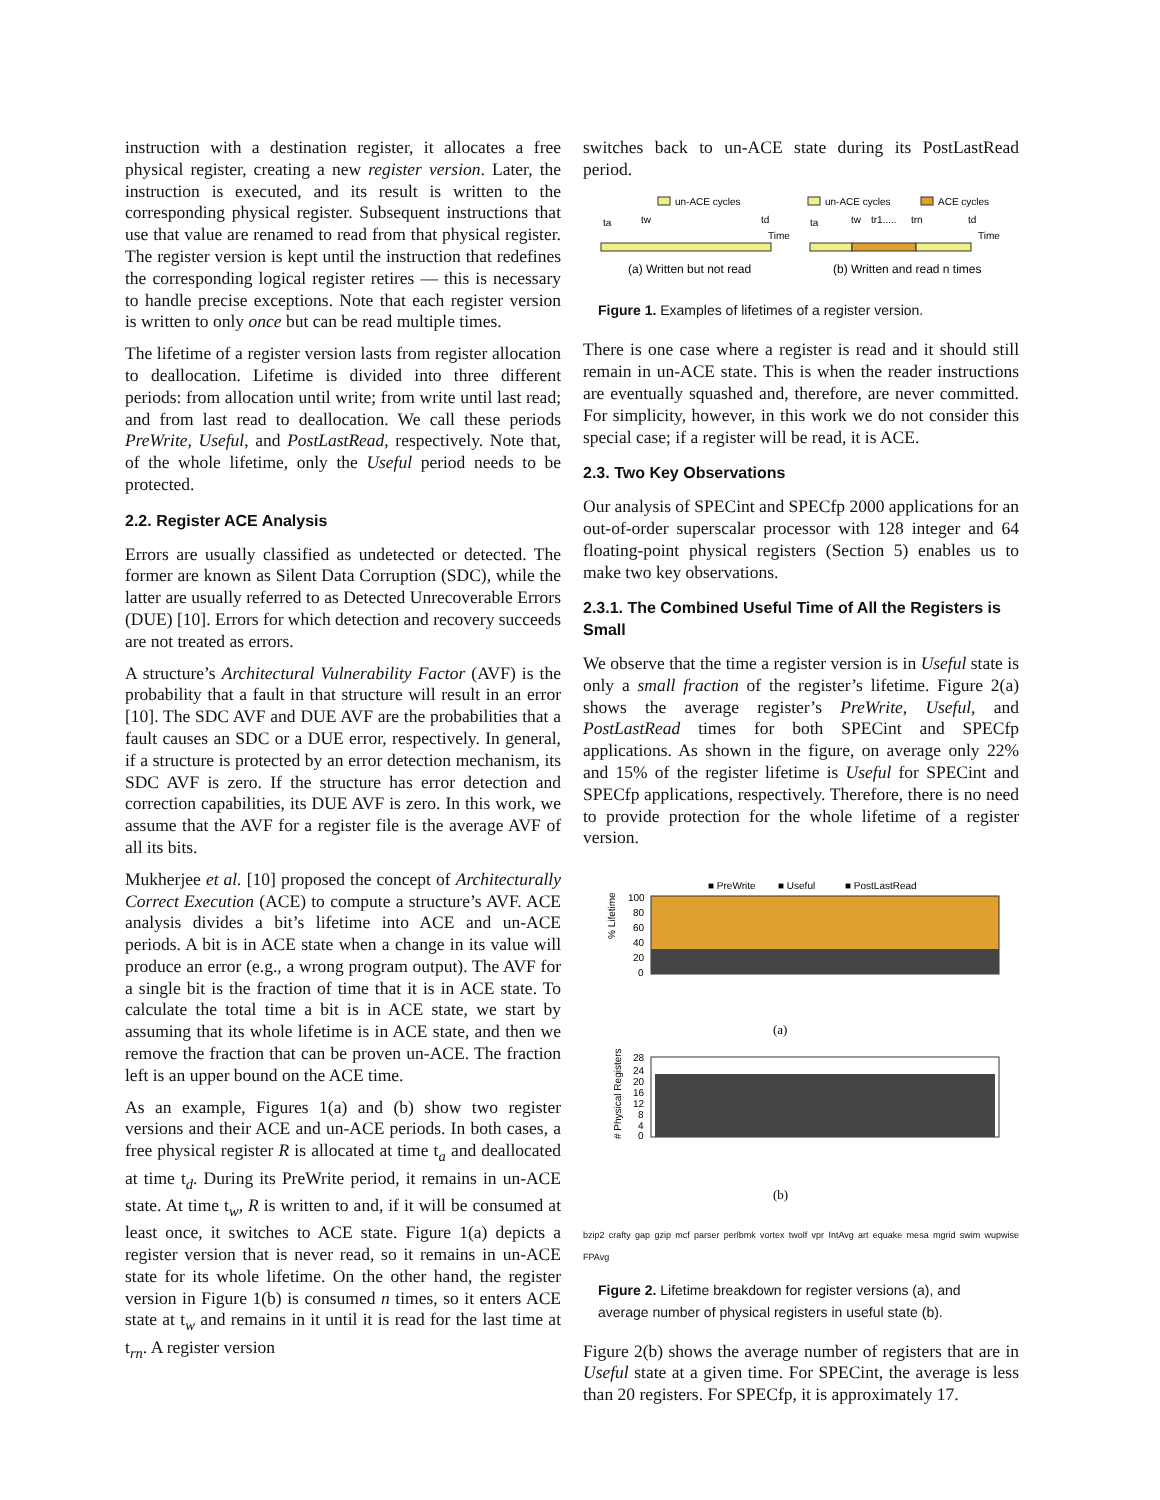instruction with a destination register, it allocates a free physical register, creating a new register version. Later, the instruction is executed, and its result is written to the corresponding physical register. Subsequent instructions that use that value are renamed to read from that physical register. The register version is kept until the instruction that redefines the corresponding logical register retires — this is necessary to handle precise exceptions. Note that each register version is written to only once but can be read multiple times.
The lifetime of a register version lasts from register allocation to deallocation. Lifetime is divided into three different periods: from allocation until write; from write until last read; and from last read to deallocation. We call these periods PreWrite, Useful, and PostLastRead, respectively. Note that, of the whole lifetime, only the Useful period needs to be protected.
2.2. Register ACE Analysis
Errors are usually classified as undetected or detected. The former are known as Silent Data Corruption (SDC), while the latter are usually referred to as Detected Unrecoverable Errors (DUE) [10]. Errors for which detection and recovery succeeds are not treated as errors.
A structure’s Architectural Vulnerability Factor (AVF) is the probability that a fault in that structure will result in an error [10]. The SDC AVF and DUE AVF are the probabilities that a fault causes an SDC or a DUE error, respectively. In general, if a structure is protected by an error detection mechanism, its SDC AVF is zero. If the structure has error detection and correction capabilities, its DUE AVF is zero. In this work, we assume that the AVF for a register file is the average AVF of all its bits.
Mukherjee et al. [10] proposed the concept of Architecturally Correct Execution (ACE) to compute a structure’s AVF. ACE analysis divides a bit’s lifetime into ACE and un-ACE periods. A bit is in ACE state when a change in its value will produce an error (e.g., a wrong program output). The AVF for a single bit is the fraction of time that it is in ACE state. To calculate the total time a bit is in ACE state, we start by assuming that its whole lifetime is in ACE state, and then we remove the fraction that can be proven un-ACE. The fraction left is an upper bound on the ACE time.
As an example, Figures 1(a) and (b) show two register versions and their ACE and un-ACE periods. In both cases, a free physical register R is allocated at time t<sub>a</sub> and deallocated at time t<sub>d</sub>. During its PreWrite period, it remains in un-ACE state. At time t<sub>w</sub>, R is written to and, if it will be consumed at least once, it switches to ACE state. Figure 1(a) depicts a register version that is never read, so it remains in un-ACE state for its whole lifetime. On the other hand, the register version in Figure 1(b) is consumed n times, so it enters ACE state at t<sub>w</sub> and remains in it until it is read for the last time at t<sub>rn</sub>. A register version
switches back to un-ACE state during its PostLastRead period.
un-ACE cycles
un-ACE cycles
ACE cycles
ta
tw
td
ta
tw
tr1.....
trn
td
Time
Time
(a) Written but not read
(b) Written and read n times
Figure 1. Examples of lifetimes of a register version.
There is one case where a register is read and it should still remain in un-ACE state. This is when the reader instructions are eventually squashed and, therefore, are never committed. For simplicity, however, in this work we do not consider this special case; if a register will be read, it is ACE.
2.3. Two Key Observations
Our analysis of SPECint and SPECfp 2000 applications for an out-of-order superscalar processor with 128 integer and 64 floating-point physical registers (Section 5) enables us to make two key observations.
2.3.1. The Combined Useful Time of All the Registers is Small
We observe that the time a register version is in Useful state is only a small fraction of the register’s lifetime. Figure 2(a) shows the average register’s PreWrite, Useful, and PostLastRead times for both SPECint and SPECfp applications. As shown in the figure, on average only 22% and 15% of the register lifetime is Useful for SPECint and SPECfp applications, respectively. Therefore, there is no need to provide protection for the whole lifetime of a register version.
■ PreWrite
■ Useful
■ PostLastRead
% Lifetime
100
80
60
40
20
0
(a)
# Physical Registers
28
24
20
16
12
8
4
0
(b)
bzip2 crafty gap gzip mcf parser perlbmk vortex twolf vpr IntAvg art equake mesa mgrid swim wupwise FPAvg
Figure 2. Lifetime breakdown for register versions (a), and average number of physical registers in useful state (b).
Figure 2(b) shows the average number of registers that are in Useful state at a given time. For SPECint, the average is less than 20 registers. For SPECfp, it is approximately 17.